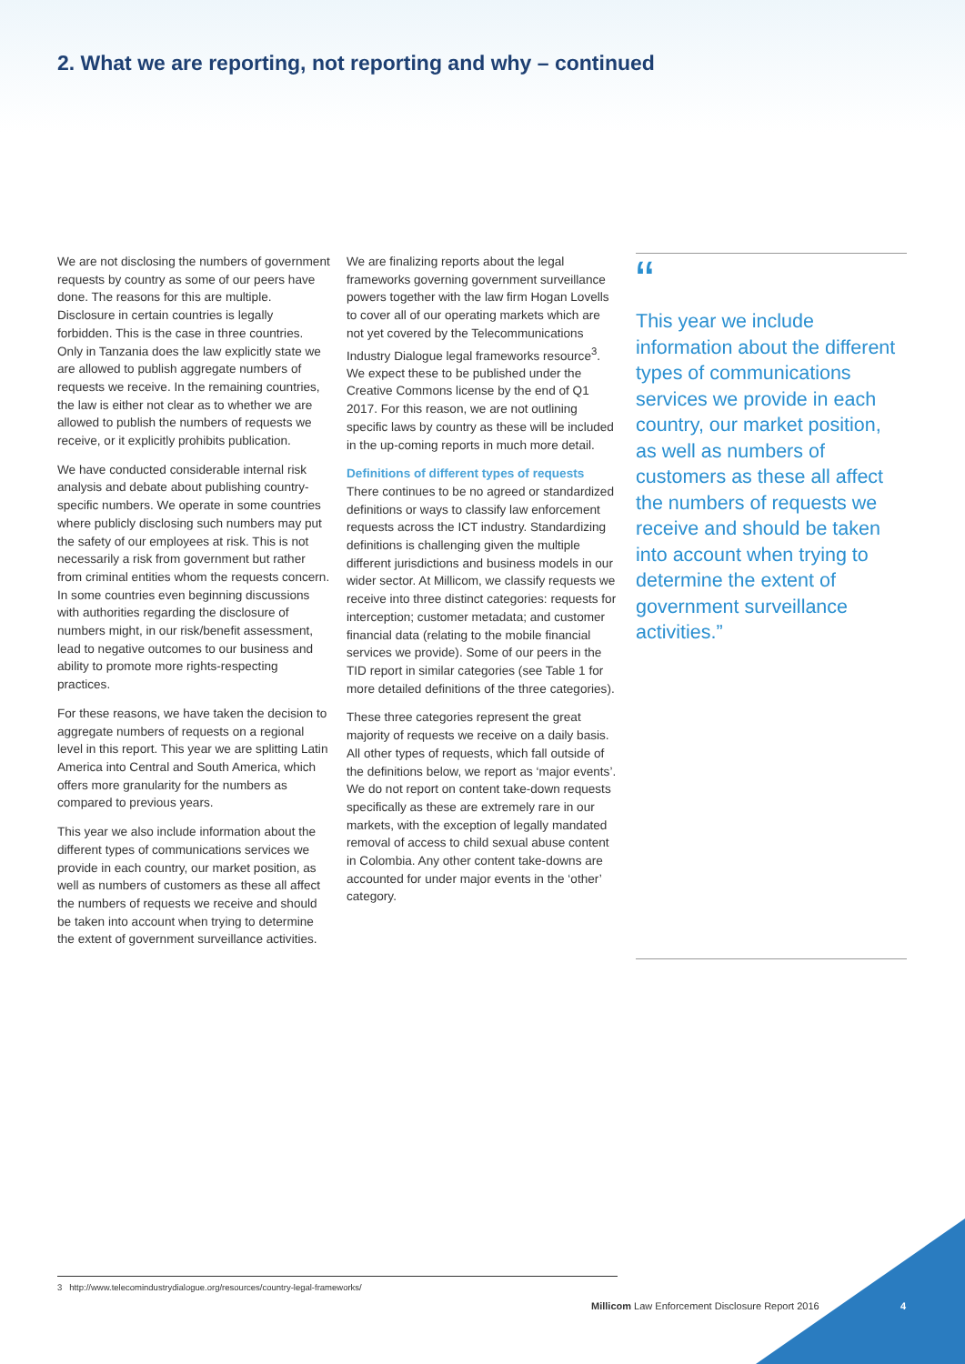2. What we are reporting, not reporting and why – continued
We are not disclosing the numbers of government requests by country as some of our peers have done. The reasons for this are multiple. Disclosure in certain countries is legally forbidden. This is the case in three countries. Only in Tanzania does the law explicitly state we are allowed to publish aggregate numbers of requests we receive. In the remaining countries, the law is either not clear as to whether we are allowed to publish the numbers of requests we receive, or it explicitly prohibits publication.
We have conducted considerable internal risk analysis and debate about publishing country-specific numbers. We operate in some countries where publicly disclosing such numbers may put the safety of our employees at risk. This is not necessarily a risk from government but rather from criminal entities whom the requests concern. In some countries even beginning discussions with authorities regarding the disclosure of numbers might, in our risk/benefit assessment, lead to negative outcomes to our business and ability to promote more rights-respecting practices.
For these reasons, we have taken the decision to aggregate numbers of requests on a regional level in this report. This year we are splitting Latin America into Central and South America, which offers more granularity for the numbers as compared to previous years.
This year we also include information about the different types of communications services we provide in each country, our market position, as well as numbers of customers as these all affect the numbers of requests we receive and should be taken into account when trying to determine the extent of government surveillance activities.
We are finalizing reports about the legal frameworks governing government surveillance powers together with the law firm Hogan Lovells to cover all of our operating markets which are not yet covered by the Telecommunications Industry Dialogue legal frameworks resource<sup>3</sup>. We expect these to be published under the Creative Commons license by the end of Q1 2017. For this reason, we are not outlining specific laws by country as these will be included in the up-coming reports in much more detail.
Definitions of different types of requests
There continues to be no agreed or standardized definitions or ways to classify law enforcement requests across the ICT industry. Standardizing definitions is challenging given the multiple different jurisdictions and business models in our wider sector. At Millicom, we classify requests we receive into three distinct categories: requests for interception; customer metadata; and customer financial data (relating to the mobile financial services we provide). Some of our peers in the TID report in similar categories (see Table 1 for more detailed definitions of the three categories).
These three categories represent the great majority of requests we receive on a daily basis. All other types of requests, which fall outside of the definitions below, we report as ‘major events’. We do not report on content take-down requests specifically as these are extremely rare in our markets, with the exception of legally mandated removal of access to child sexual abuse content in Colombia. Any other content take-downs are accounted for under major events in the ‘other’ category.
“
This year we include information about the different types of communications services we provide in each country, our market position, as well as numbers of customers as these all affect the numbers of requests we receive and should be taken into account when trying to determine the extent of government surveillance activities.”
3 http://www.telecomindustrydialogue.org/resources/country-legal-frameworks/
Millicom Law Enforcement Disclosure Report 2016
4